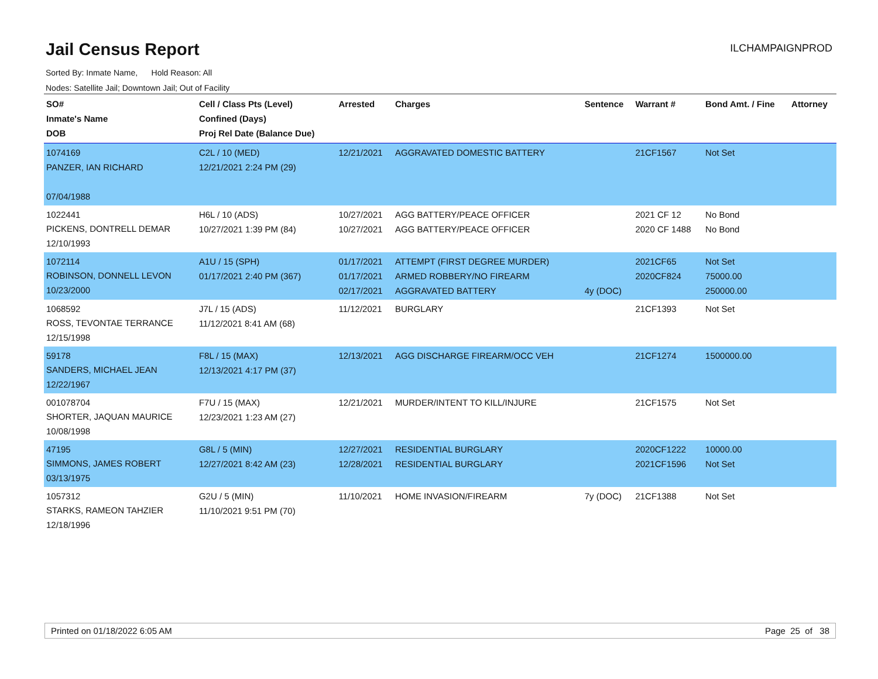Jail Census Report
ILCHAMPAIGNPROD
Sorted By: Inmate Name, Hold Reason: All
Nodes: Satellite Jail; Downtown Jail; Out of Facility
| SO# Inmate's Name DOB | Cell / Class Pts (Level) Confined (Days) Proj Rel Date (Balance Due) | Arrested | Charges | Sentence | Warrant # | Bond Amt. / Fine | Attorney |
| --- | --- | --- | --- | --- | --- | --- | --- |
| 1074169 PANZER, IAN RICHARD 07/04/1988 | C2L / 10 (MED) 12/21/2021 2:24 PM (29) | 12/21/2021 | AGGRAVATED DOMESTIC BATTERY | | 21CF1567 | Not Set | |
| 1022441 PICKENS, DONTRELL DEMAR 12/10/1993 | H6L / 10 (ADS) 10/27/2021 1:39 PM (84) | 10/27/2021 10/27/2021 | AGG BATTERY/PEACE OFFICER AGG BATTERY/PEACE OFFICER | | 2021 CF 12 2020 CF 1488 | No Bond No Bond | |
| 1072114 ROBINSON, DONNELL LEVON 10/23/2000 | A1U / 15 (SPH) 01/17/2021 2:40 PM (367) | 01/17/2021 01/17/2021 02/17/2021 | ATTEMPT (FIRST DEGREE MURDER) ARMED ROBBERY/NO FIREARM AGGRAVATED BATTERY | 4y (DOC) | 2021CF65 2020CF824 | Not Set 75000.00 250000.00 | |
| 1068592 ROSS, TEVONTAE TERRANCE 12/15/1998 | J7L / 15 (ADS) 11/12/2021 8:41 AM (68) | 11/12/2021 | BURGLARY | | 21CF1393 | Not Set | |
| 59178 SANDERS, MICHAEL JEAN 12/22/1967 | F8L / 15 (MAX) 12/13/2021 4:17 PM (37) | 12/13/2021 | AGG DISCHARGE FIREARM/OCC VEH | | 21CF1274 | 1500000.00 | |
| 001078704 SHORTER, JAQUAN MAURICE 10/08/1998 | F7U / 15 (MAX) 12/23/2021 1:23 AM (27) | 12/21/2021 | MURDER/INTENT TO KILL/INJURE | | 21CF1575 | Not Set | |
| 47195 SIMMONS, JAMES ROBERT 03/13/1975 | G8L / 5 (MIN) 12/27/2021 8:42 AM (23) | 12/27/2021 12/28/2021 | RESIDENTIAL BURGLARY RESIDENTIAL BURGLARY | | 2020CF1222 2021CF1596 | 10000.00 Not Set | |
| 1057312 STARKS, RAMEON TAHZIER 12/18/1996 | G2U / 5 (MIN) 11/10/2021 9:51 PM (70) | 11/10/2021 | HOME INVASION/FIREARM | 7y (DOC) | 21CF1388 | Not Set | |
Printed on 01/18/2022 6:05 AM Page 25 of 38